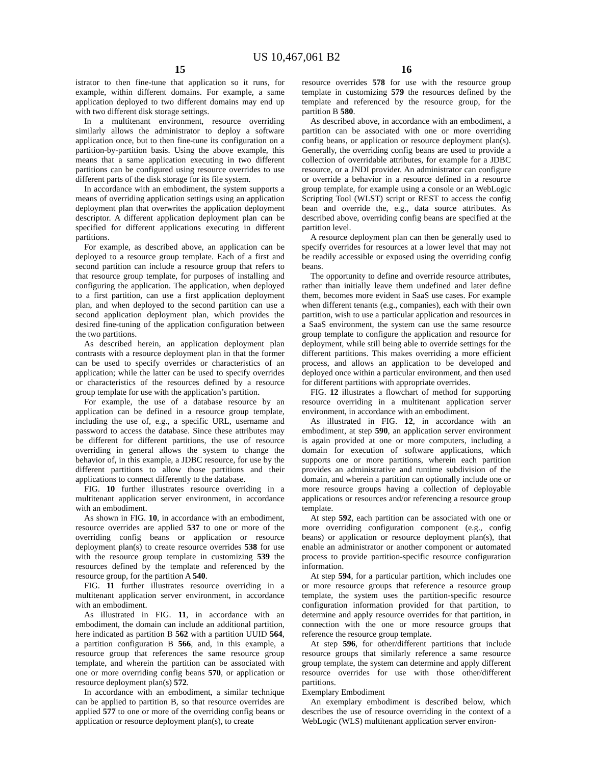US 10,467,061 B2
15
istrator to then fine-tune that application so it runs, for example, within different domains. For example, a same application deployed to two different domains may end up with two different disk storage settings.
In a multitenant environment, resource overriding similarly allows the administrator to deploy a software application once, but to then fine-tune its configuration on a partition-by-partition basis. Using the above example, this means that a same application executing in two different partitions can be configured using resource overrides to use different parts of the disk storage for its file system.
In accordance with an embodiment, the system supports a means of overriding application settings using an application deployment plan that overwrites the application deployment descriptor. A different application deployment plan can be specified for different applications executing in different partitions.
For example, as described above, an application can be deployed to a resource group template. Each of a first and second partition can include a resource group that refers to that resource group template, for purposes of installing and configuring the application. The application, when deployed to a first partition, can use a first application deployment plan, and when deployed to the second partition can use a second application deployment plan, which provides the desired fine-tuning of the application configuration between the two partitions.
As described herein, an application deployment plan contrasts with a resource deployment plan in that the former can be used to specify overrides or characteristics of an application; while the latter can be used to specify overrides or characteristics of the resources defined by a resource group template for use with the application’s partition.
For example, the use of a database resource by an application can be defined in a resource group template, including the use of, e.g., a specific URL, username and password to access the database. Since these attributes may be different for different partitions, the use of resource overriding in general allows the system to change the behavior of, in this example, a JDBC resource, for use by the different partitions to allow those partitions and their applications to connect differently to the database.
FIG. 10 further illustrates resource overriding in a multitenant application server environment, in accordance with an embodiment.
As shown in FIG. 10, in accordance with an embodiment, resource overrides are applied 537 to one or more of the overriding config beans or application or resource deployment plan(s) to create resource overrides 538 for use with the resource group template in customizing 539 the resources defined by the template and referenced by the resource group, for the partition A 540.
FIG. 11 further illustrates resource overriding in a multitenant application server environment, in accordance with an embodiment.
As illustrated in FIG. 11, in accordance with an embodiment, the domain can include an additional partition, here indicated as partition B 562 with a partition UUID 564, a partition configuration B 566, and, in this example, a resource group that references the same resource group template, and wherein the partition can be associated with one or more overriding config beans 570, or application or resource deployment plan(s) 572.
In accordance with an embodiment, a similar technique can be applied to partition B, so that resource overrides are applied 577 to one or more of the overriding config beans or application or resource deployment plan(s), to create
16
resource overrides 578 for use with the resource group template in customizing 579 the resources defined by the template and referenced by the resource group, for the partition B 580.
As described above, in accordance with an embodiment, a partition can be associated with one or more overriding config beans, or application or resource deployment plan(s). Generally, the overriding config beans are used to provide a collection of overridable attributes, for example for a JDBC resource, or a JNDI provider. An administrator can configure or override a behavior in a resource defined in a resource group template, for example using a console or an WebLogic Scripting Tool (WLST) script or REST to access the config bean and override the, e.g., data source attributes. As described above, overriding config beans are specified at the partition level.
A resource deployment plan can then be generally used to specify overrides for resources at a lower level that may not be readily accessible or exposed using the overriding config beans.
The opportunity to define and override resource attributes, rather than initially leave them undefined and later define them, becomes more evident in SaaS use cases. For example when different tenants (e.g., companies), each with their own partition, wish to use a particular application and resources in a SaaS environment, the system can use the same resource group template to configure the application and resource for deployment, while still being able to override settings for the different partitions. This makes overriding a more efficient process, and allows an application to be developed and deployed once within a particular environment, and then used for different partitions with appropriate overrides.
FIG. 12 illustrates a flowchart of method for supporting resource overriding in a multitenant application server environment, in accordance with an embodiment.
As illustrated in FIG. 12, in accordance with an embodiment, at step 590, an application server environment is again provided at one or more computers, including a domain for execution of software applications, which supports one or more partitions, wherein each partition provides an administrative and runtime subdivision of the domain, and wherein a partition can optionally include one or more resource groups having a collection of deployable applications or resources and/or referencing a resource group template.
At step 592, each partition can be associated with one or more overriding configuration component (e.g., config beans) or application or resource deployment plan(s), that enable an administrator or another component or automated process to provide partition-specific resource configuration information.
At step 594, for a particular partition, which includes one or more resource groups that reference a resource group template, the system uses the partition-specific resource configuration information provided for that partition, to determine and apply resource overrides for that partition, in connection with the one or more resource groups that reference the resource group template.
At step 596, for other/different partitions that include resource groups that similarly reference a same resource group template, the system can determine and apply different resource overrides for use with those other/different partitions.
Exemplary Embodiment
An exemplary embodiment is described below, which describes the use of resource overriding in the context of a WebLogic (WLS) multitenant application server environ-